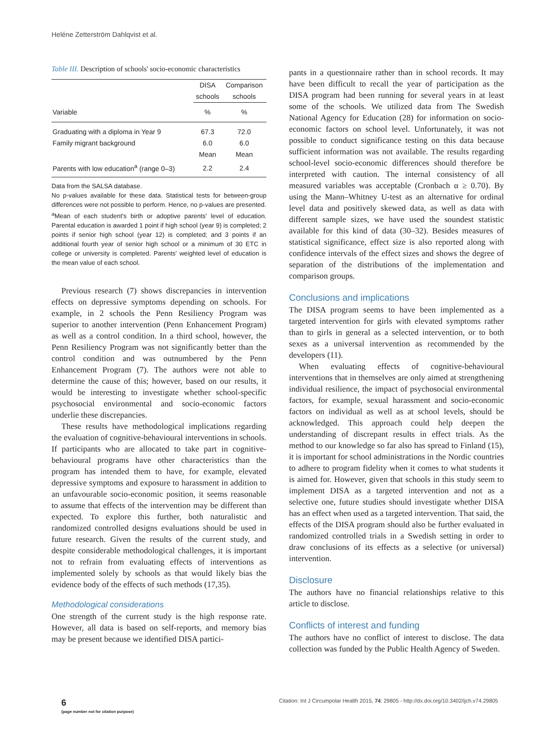Heléne Zetterström Dahlqvist et al.
Table III. Description of schools' socio-economic characteristics
| | DISA schools | Comparison schools |
| --- | --- | --- |
| Variable | % | % |
| Graduating with a diploma in Year 9 | 67.3 | 72.0 |
| Family migrant background | 6.0 | 6.0 |
| | Mean | Mean |
| Parents with low education<sup>a</sup> (range 0–3) | 2.2 | 2.4 |
Data from the SALSA database.
No p-values available for these data. Statistical tests for between-group differences were not possible to perform. Hence, no p-values are presented.
<sup>a</sup> Mean of each student's birth or adoptive parents' level of education. Parental education is awarded 1 point if high school (year 9) is completed; 2 points if senior high school (year 12) is completed; and 3 points if an additional fourth year of senior high school or a minimum of 30 ETC in college or university is completed. Parents' weighted level of education is the mean value of each school.
Previous research (7) shows discrepancies in intervention effects on depressive symptoms depending on schools. For example, in 2 schools the Penn Resiliency Program was superior to another intervention (Penn Enhancement Program) as well as a control condition. In a third school, however, the Penn Resiliency Program was not significantly better than the control condition and was outnumbered by the Penn Enhancement Program (7). The authors were not able to determine the cause of this; however, based on our results, it would be interesting to investigate whether school-specific psychosocial environmental and socio-economic factors underlie these discrepancies.
These results have methodological implications regarding the evaluation of cognitive-behavioural interventions in schools. If participants who are allocated to take part in cognitive-behavioural programs have other characteristics than the program has intended them to have, for example, elevated depressive symptoms and exposure to harassment in addition to an unfavourable socio-economic position, it seems reasonable to assume that effects of the intervention may be different than expected. To explore this further, both naturalistic and randomized controlled designs evaluations should be used in future research. Given the results of the current study, and despite considerable methodological challenges, it is important not to refrain from evaluating effects of interventions as implemented solely by schools as that would likely bias the evidence body of the effects of such methods (17,35).
Methodological considerations
One strength of the current study is the high response rate. However, all data is based on self-reports, and memory bias may be present because we identified DISA partici-
pants in a questionnaire rather than in school records. It may have been difficult to recall the year of participation as the DISA program had been running for several years in at least some of the schools. We utilized data from The Swedish National Agency for Education (28) for information on socio-economic factors on school level. Unfortunately, it was not possible to conduct significance testing on this data because sufficient information was not available. The results regarding school-level socio-economic differences should therefore be interpreted with caution. The internal consistency of all measured variables was acceptable (Cronbach α ≥ 0.70). By using the Mann–Whitney U-test as an alternative for ordinal level data and positively skewed data, as well as data with different sample sizes, we have used the soundest statistic available for this kind of data (30–32). Besides measures of statistical significance, effect size is also reported along with confidence intervals of the effect sizes and shows the degree of separation of the distributions of the implementation and comparison groups.
Conclusions and implications
The DISA program seems to have been implemented as a targeted intervention for girls with elevated symptoms rather than to girls in general as a selected intervention, or to both sexes as a universal intervention as recommended by the developers (11).
When evaluating effects of cognitive-behavioural interventions that in themselves are only aimed at strengthening individual resilience, the impact of psychosocial environmental factors, for example, sexual harassment and socio-economic factors on individual as well as at school levels, should be acknowledged. This approach could help deepen the understanding of discrepant results in effect trials. As the method to our knowledge so far also has spread to Finland (15), it is important for school administrations in the Nordic countries to adhere to program fidelity when it comes to what students it is aimed for. However, given that schools in this study seem to implement DISA as a targeted intervention and not as a selective one, future studies should investigate whether DISA has an effect when used as a targeted intervention. That said, the effects of the DISA program should also be further evaluated in randomized controlled trials in a Swedish setting in order to draw conclusions of its effects as a selective (or universal) intervention.
Disclosure
The authors have no financial relationships relative to this article to disclose.
Conflicts of interest and funding
The authors have no conflict of interest to disclose. The data collection was funded by the Public Health Agency of Sweden.
6
(page number not for citation purpose)
Citation: Int J Circumpolar Health 2015, 74: 29805 - http://dx.doi.org/10.3402/ijch.v74.29805